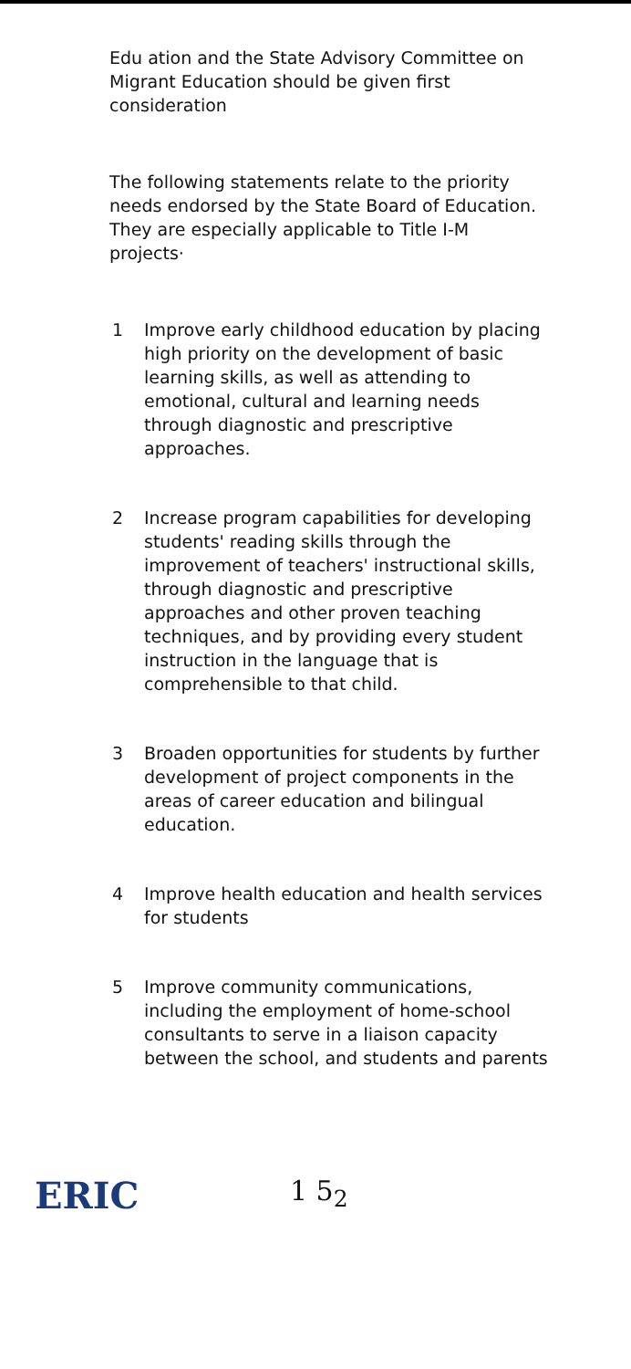Edu ation and the State Advisory Committee on Migrant Education should be given first consideration
The following statements relate to the priority needs endorsed by the State Board of Education. They are especially applicable to Title I-M projects·
1 Improve early childhood education by placing high priority on the development of basic learning skills, as well as attending to emotional, cultural and learning needs through diagnostic and prescriptive approaches.
2 Increase program capabilities for developing students' reading skills through the improvement of teachers' instructional skills, through diagnostic and prescriptive approaches and other proven teaching techniques, and by providing every student instruction in the language that is comprehensible to that child.
3 Broaden opportunities for students by further development of project components in the areas of career education and bilingual education.
4 Improve health education and health services for students
5 Improve community communications, including the employment of home-school consultants to serve in a liaison capacity between the school, and students and parents
ERIC
1 5<sub>2</sub>